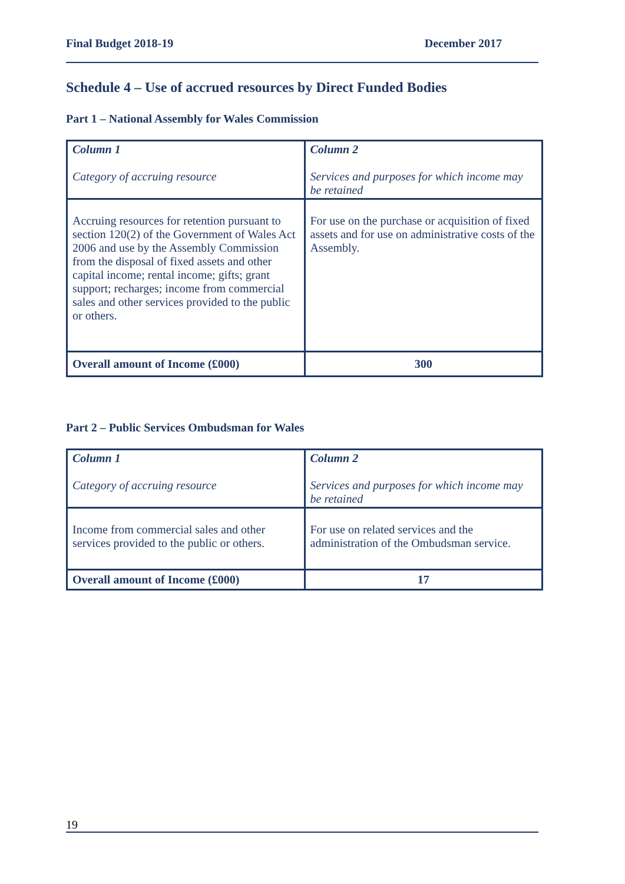Final Budget 2018-19 December 2017
Schedule 4 – Use of accrued resources by Direct Funded Bodies
Part 1 – National Assembly for Wales Commission
| Column 1 Category of accruing resource | Column 2 Services and purposes for which income may be retained |
| Accruing resources for retention pursuant to section 120(2) of the Government of Wales Act 2006 and use by the Assembly Commission from the disposal of fixed assets and other capital income; rental income; gifts; grant support; recharges; income from commercial sales and other services provided to the public or others. | For use on the purchase or acquisition of fixed assets and for use on administrative costs of the Assembly. |
| Overall amount of Income (£000) | 300 |
Part 2 – Public Services Ombudsman for Wales
| Column 1 Category of accruing resource | Column 2 Services and purposes for which income may be retained |
| Income from commercial sales and other services provided to the public or others. | For use on related services and the administration of the Ombudsman service. |
| Overall amount of Income (£000) | 17 |
19